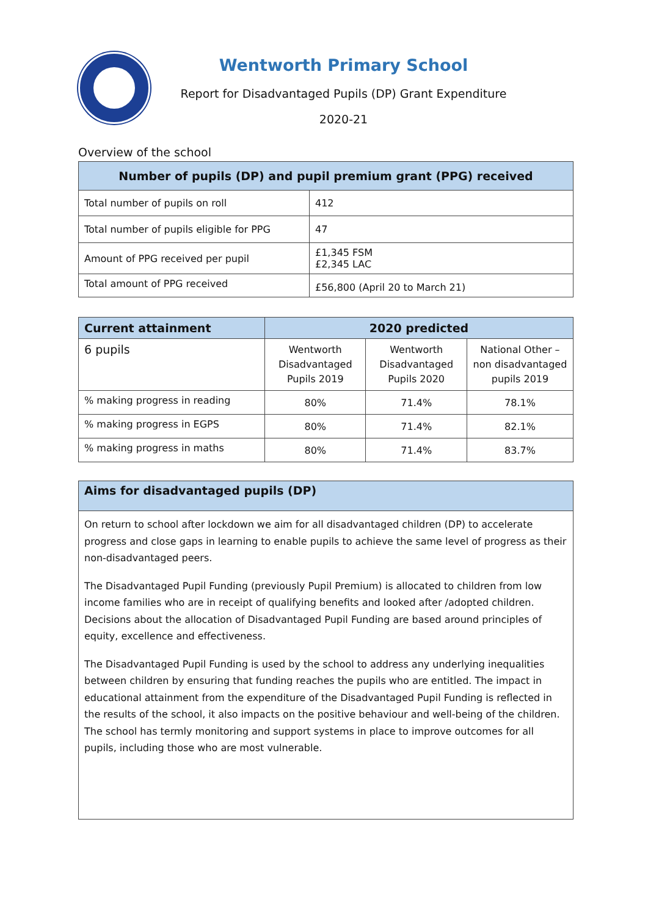Wentworth Primary School
Report for Disadvantaged Pupils (DP) Grant Expenditure
2020-21
Overview of the school
| Number of pupils (DP) and pupil premium grant (PPG) received | |
| --- | --- |
| Total number of pupils on roll | 412 |
| Total number of pupils eligible for PPG | 47 |
| Amount of PPG received per pupil | £1,345 FSM £2,345 LAC |
| Total amount of PPG received | £56,800 (April 20 to March 21) |
| Current attainment | 2020 predicted | | |
| --- | --- | --- | --- |
| 6 pupils | Wentworth Disadvantaged Pupils 2019 | Wentworth Disadvantaged Pupils 2020 | National Other – non disadvantaged pupils 2019 |
| % making progress in reading | 80% | 71.4% | 78.1% |
| % making progress in EGPS | 80% | 71.4% | 82.1% |
| % making progress in maths | 80% | 71.4% | 83.7% |
Aims for disadvantaged pupils (DP)
On return to school after lockdown we aim for all disadvantaged children (DP) to accelerate progress and close gaps in learning to enable pupils to achieve the same level of progress as their non-disadvantaged peers.
The Disadvantaged Pupil Funding (previously Pupil Premium) is allocated to children from low income families who are in receipt of qualifying benefits and looked after /adopted children. Decisions about the allocation of Disadvantaged Pupil Funding are based around principles of equity, excellence and effectiveness.
The Disadvantaged Pupil Funding is used by the school to address any underlying inequalities between children by ensuring that funding reaches the pupils who are entitled. The impact in educational attainment from the expenditure of the Disadvantaged Pupil Funding is reflected in the results of the school, it also impacts on the positive behaviour and well-being of the children. The school has termly monitoring and support systems in place to improve outcomes for all pupils, including those who are most vulnerable.